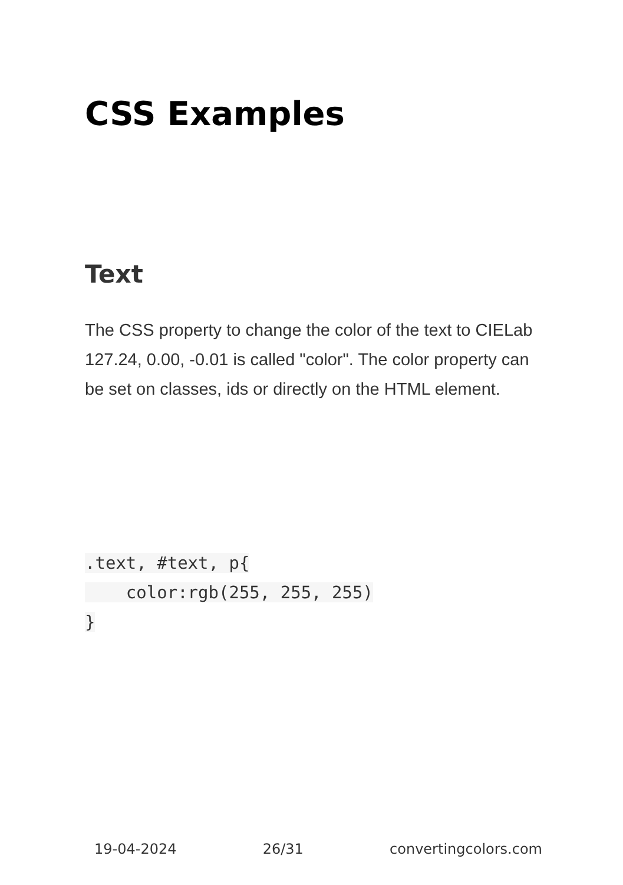CSS Examples
Text
The CSS property to change the color of the text to CIELab 127.24, 0.00, -0.01 is called "color". The color property can be set on classes, ids or directly on the HTML element.
.text, #text, p{
    color:rgb(255, 255, 255)
}
19-04-2024 26/31 convertingcolors.com